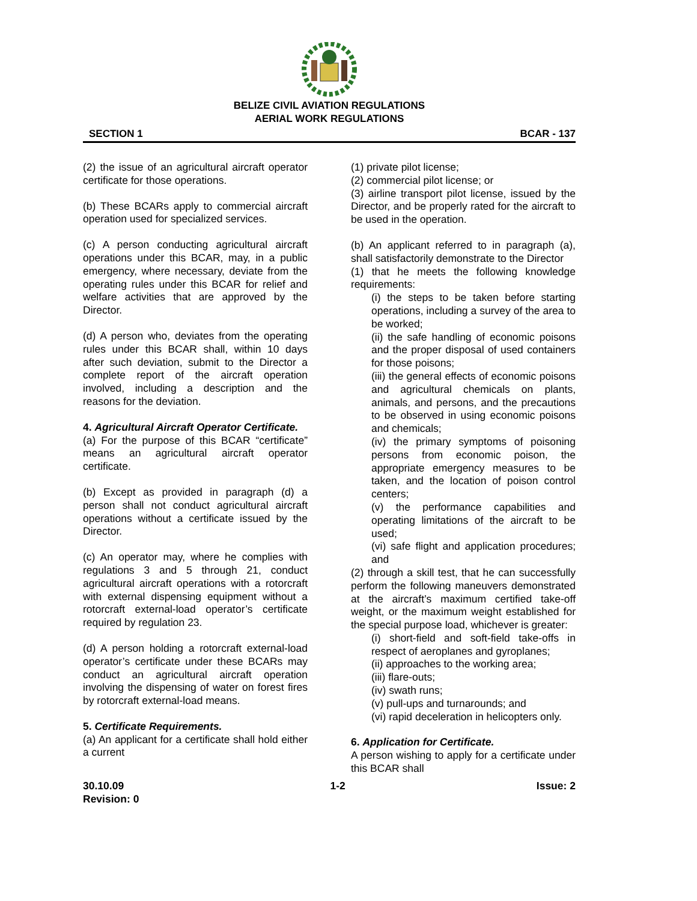BELIZE CIVIL AVIATION REGULATIONS
AERIAL WORK REGULATIONS
SECTION 1 BCAR - 137
(2) the issue of an agricultural aircraft operator certificate for those operations.
(b) These BCARs apply to commercial aircraft operation used for specialized services.
(c) A person conducting agricultural aircraft operations under this BCAR, may, in a public emergency, where necessary, deviate from the operating rules under this BCAR for relief and welfare activities that are approved by the Director.
(d) A person who, deviates from the operating rules under this BCAR shall, within 10 days after such deviation, submit to the Director a complete report of the aircraft operation involved, including a description and the reasons for the deviation.
4. Agricultural Aircraft Operator Certificate.
(a) For the purpose of this BCAR “certificate” means an agricultural aircraft operator certificate.
(b) Except as provided in paragraph (d) a person shall not conduct agricultural aircraft operations without a certificate issued by the Director.
(c) An operator may, where he complies with regulations 3 and 5 through 21, conduct agricultural aircraft operations with a rotorcraft with external dispensing equipment without a rotorcraft external-load operator’s certificate required by regulation 23.
(d) A person holding a rotorcraft external-load operator’s certificate under these BCARs may conduct an agricultural aircraft operation involving the dispensing of water on forest fires by rotorcraft external-load means.
5. Certificate Requirements.
(a) An applicant for a certificate shall hold either a current
(1) private pilot license;
(2) commercial pilot license; or
(3) airline transport pilot license, issued by the Director, and be properly rated for the aircraft to be used in the operation.
(b) An applicant referred to in paragraph (a), shall satisfactorily demonstrate to the Director
(1) that he meets the following knowledge requirements:
(i) the steps to be taken before starting operations, including a survey of the area to be worked;
(ii) the safe handling of economic poisons and the proper disposal of used containers for those poisons;
(iii) the general effects of economic poisons and agricultural chemicals on plants, animals, and persons, and the precautions to be observed in using economic poisons and chemicals;
(iv) the primary symptoms of poisoning persons from economic poison, the appropriate emergency measures to be taken, and the location of poison control centers;
(v) the performance capabilities and operating limitations of the aircraft to be used;
(vi) safe flight and application procedures; and
(2) through a skill test, that he can successfully perform the following maneuvers demonstrated at the aircraft’s maximum certified take-off weight, or the maximum weight established for the special purpose load, whichever is greater:
(i) short-field and soft-field take-offs in respect of aeroplanes and gyroplanes;
(ii) approaches to the working area;
(iii) flare-outs;
(iv) swath runs;
(v) pull-ups and turnarounds; and
(vi) rapid deceleration in helicopters only.
6. Application for Certificate.
A person wishing to apply for a certificate under this BCAR shall
30.10.09
Revision: 0 1-2 Issue: 2